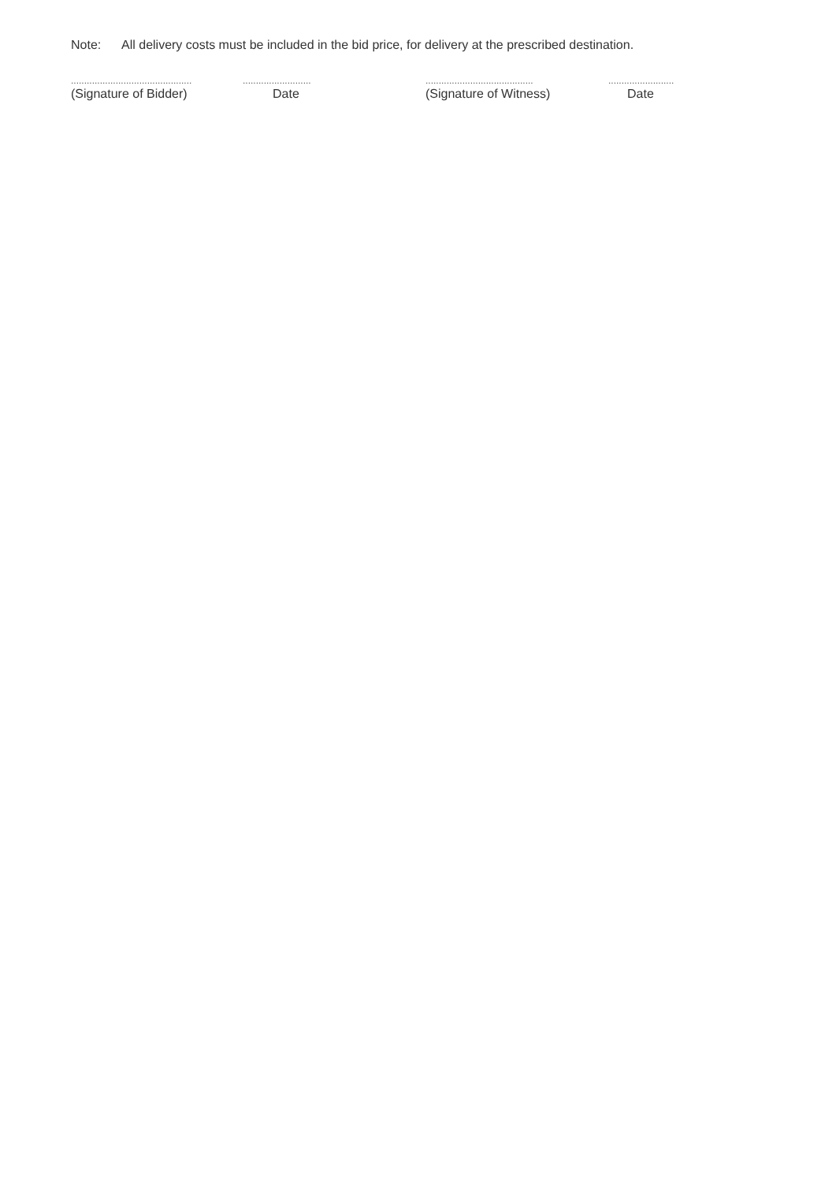Note: All delivery costs must be included in the bid price, for delivery at the prescribed destination.
..............................................
(Signature of Bidder)
..........................
Date
.........................................
(Signature of Witness)
.........................
Date